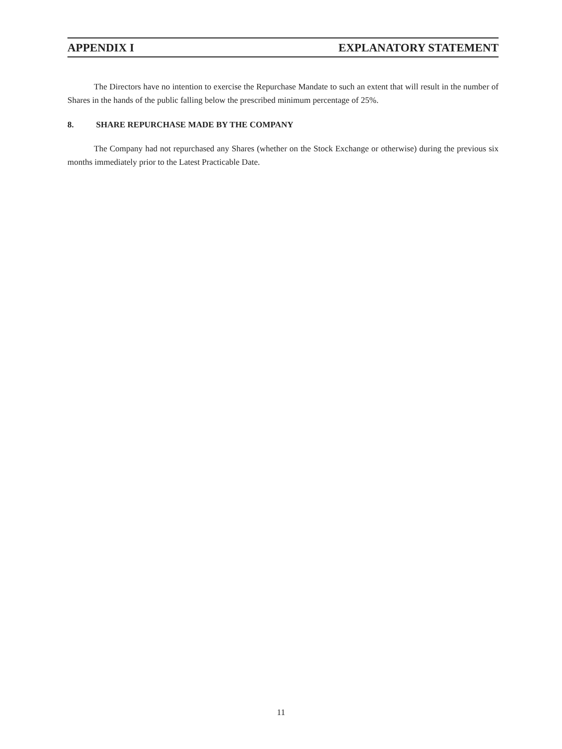APPENDIX I EXPLANATORY STATEMENT
The Directors have no intention to exercise the Repurchase Mandate to such an extent that will result in the number of Shares in the hands of the public falling below the prescribed minimum percentage of 25%.
8. SHARE REPURCHASE MADE BY THE COMPANY
The Company had not repurchased any Shares (whether on the Stock Exchange or otherwise) during the previous six months immediately prior to the Latest Practicable Date.
11